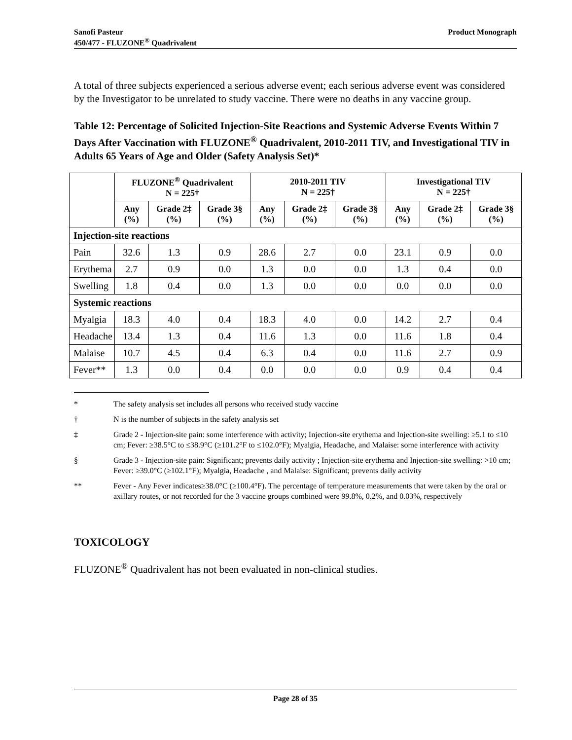Product Monograph Sanofi Pasteur
450/477 - FLUZONE<sup>®</sup> Quadrivalent
A total of three subjects experienced a serious adverse event; each serious adverse event was considered by the Investigator to be unrelated to study vaccine. There were no deaths in any vaccine group.
Table 12: Percentage of Solicited Injection-Site Reactions and Systemic Adverse Events Within 7 Days After Vaccination with FLUZONE<sup>®</sup> Quadrivalent, 2010-2011 TIV, and Investigational TIV in Adults 65 Years of Age and Older (Safety Analysis Set)*
| | FLUZONE<sup>®</sup> Quadrivalent N = 225† | | | 2010-2011 TIV N = 225† | | | Investigational TIV N = 225† | | |
| --- | --- | --- | --- | --- | --- | --- | --- | --- | --- |
| | Any (%) | Grade 2‡ (%) | Grade 3§ (%) | Any (%) | Grade 2‡ (%) | Grade 3§ (%) | Any (%) | Grade 2‡ (%) | Grade 3§ (%) |
| Injection-site reactions | | | | | | | | | |
| Pain | 32.6 | 1.3 | 0.9 | 28.6 | 2.7 | 0.0 | 23.1 | 0.9 | 0.0 |
| Erythema | 2.7 | 0.9 | 0.0 | 1.3 | 0.0 | 0.0 | 1.3 | 0.4 | 0.0 |
| Swelling | 1.8 | 0.4 | 0.0 | 1.3 | 0.0 | 0.0 | 0.0 | 0.0 | 0.0 |
| Systemic reactions | | | | | | | | | |
| Myalgia | 18.3 | 4.0 | 0.4 | 18.3 | 4.0 | 0.0 | 14.2 | 2.7 | 0.4 |
| Headache | 13.4 | 1.3 | 0.4 | 11.6 | 1.3 | 0.0 | 11.6 | 1.8 | 0.4 |
| Malaise | 10.7 | 4.5 | 0.4 | 6.3 | 0.4 | 0.0 | 11.6 | 2.7 | 0.9 |
| Fever** | 1.3 | 0.0 | 0.4 | 0.0 | 0.0 | 0.0 | 0.9 | 0.4 | 0.4 |
* The safety analysis set includes all persons who received study vaccine
† N is the number of subjects in the safety analysis set
‡ Grade 2 - Injection-site pain: some interference with activity; Injection-site erythema and Injection-site swelling: ≥5.1 to ≤10 cm; Fever: ≥38.5°C to ≤38.9°C (≥101.2°F to ≤102.0°F); Myalgia, Headache, and Malaise: some interference with activity
§ Grade 3 - Injection-site pain: Significant; prevents daily activity ; Injection-site erythema and Injection-site swelling: >10 cm; Fever: ≥39.0°C (≥102.1°F); Myalgia, Headache , and Malaise: Significant; prevents daily activity
** Fever - Any Fever indicates≥38.0°C (≥100.4°F). The percentage of temperature measurements that were taken by the oral or axillary routes, or not recorded for the 3 vaccine groups combined were 99.8%, 0.2%, and 0.03%, respectively
TOXICOLOGY
FLUZONE<sup>®</sup> Quadrivalent has not been evaluated in non-clinical studies.
Page 28 of 35